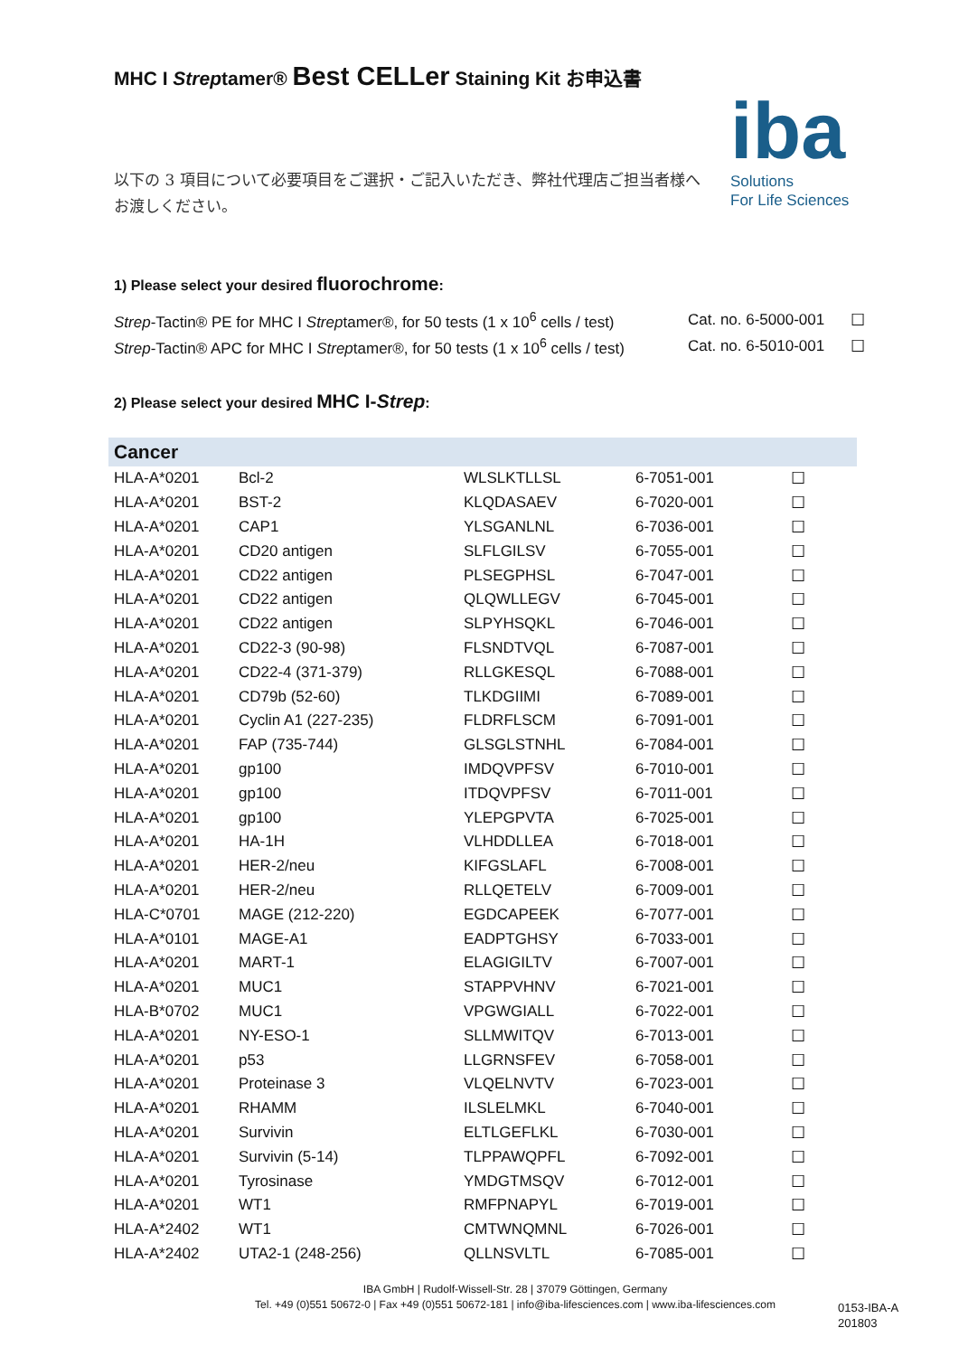MHC I Streptamer® Best CELLer Staining Kit お申込書
iba
Solutions
For Life Sciences
以下の 3 項目について必要項目をご選択・ご記入いただき、弊社代理店ご担当者様へお渡しください。
1) Please select your desired fluorochrome:
| Strep -Tactin® PE for MHC I Strep tamer®, for 50 tests (1 x 10<sup>6</sup> cells / test) | Cat. no. 6-5000-001 | ☐ |
| Strep -Tactin® APC for MHC I Strep tamer®, for 50 tests (1 x 10<sup>6</sup> cells / test) | Cat. no. 6-5010-001 | ☐ |
2) Please select your desired MHC I-Strep:
| Cancer | | | | |
| --- | --- | --- | --- | --- |
| HLA-A*0201 | Bcl-2 | WLSLKTLLSL | 6-7051-001 | ☐ |
| HLA-A*0201 | BST-2 | KLQDASAEV | 6-7020-001 | ☐ |
| HLA-A*0201 | CAP1 | YLSGANLNL | 6-7036-001 | ☐ |
| HLA-A*0201 | CD20 antigen | SLFLGILSV | 6-7055-001 | ☐ |
| HLA-A*0201 | CD22 antigen | PLSEGPHSL | 6-7047-001 | ☐ |
| HLA-A*0201 | CD22 antigen | QLQWLLEGV | 6-7045-001 | ☐ |
| HLA-A*0201 | CD22 antigen | SLPYHSQKL | 6-7046-001 | ☐ |
| HLA-A*0201 | CD22-3 (90-98) | FLSNDTVQL | 6-7087-001 | ☐ |
| HLA-A*0201 | CD22-4 (371-379) | RLLGKESQL | 6-7088-001 | ☐ |
| HLA-A*0201 | CD79b (52-60) | TLKDGIIMI | 6-7089-001 | ☐ |
| HLA-A*0201 | Cyclin A1 (227-235) | FLDRFLSCM | 6-7091-001 | ☐ |
| HLA-A*0201 | FAP (735-744) | GLSGLSTNHL | 6-7084-001 | ☐ |
| HLA-A*0201 | gp100 | IMDQVPFSV | 6-7010-001 | ☐ |
| HLA-A*0201 | gp100 | ITDQVPFSV | 6-7011-001 | ☐ |
| HLA-A*0201 | gp100 | YLEPGPVTA | 6-7025-001 | ☐ |
| HLA-A*0201 | HA-1H | VLHDDLLEA | 6-7018-001 | ☐ |
| HLA-A*0201 | HER-2/neu | KIFGSLAFL | 6-7008-001 | ☐ |
| HLA-A*0201 | HER-2/neu | RLLQETELV | 6-7009-001 | ☐ |
| HLA-C*0701 | MAGE (212-220) | EGDCAPEEK | 6-7077-001 | ☐ |
| HLA-A*0101 | MAGE-A1 | EADPTGHSY | 6-7033-001 | ☐ |
| HLA-A*0201 | MART-1 | ELAGIGILTV | 6-7007-001 | ☐ |
| HLA-A*0201 | MUC1 | STAPPVHNV | 6-7021-001 | ☐ |
| HLA-B*0702 | MUC1 | VPGWGIALL | 6-7022-001 | ☐ |
| HLA-A*0201 | NY-ESO-1 | SLLMWITQV | 6-7013-001 | ☐ |
| HLA-A*0201 | p53 | LLGRNSFEV | 6-7058-001 | ☐ |
| HLA-A*0201 | Proteinase 3 | VLQELNVTV | 6-7023-001 | ☐ |
| HLA-A*0201 | RHAMM | ILSLELMKL | 6-7040-001 | ☐ |
| HLA-A*0201 | Survivin | ELTLGEFLKL | 6-7030-001 | ☐ |
| HLA-A*0201 | Survivin (5-14) | TLPPAWQPFL | 6-7092-001 | ☐ |
| HLA-A*0201 | Tyrosinase | YMDGTMSQV | 6-7012-001 | ☐ |
| HLA-A*0201 | WT1 | RMFPNAPYL | 6-7019-001 | ☐ |
| HLA-A*2402 | WT1 | CMTWNQMNL | 6-7026-001 | ☐ |
| HLA-A*2402 | UTA2-1 (248-256) | QLLNSVLTL | 6-7085-001 | ☐ |
IBA GmbH | Rudolf-Wissell-Str. 28 | 37079 Göttingen, Germany
Tel. +49 (0)551 50672-0 | Fax +49 (0)551 50672-181 | info@iba-lifesciences.com | www.iba-lifesciences.com
0153-IBA-A
201803